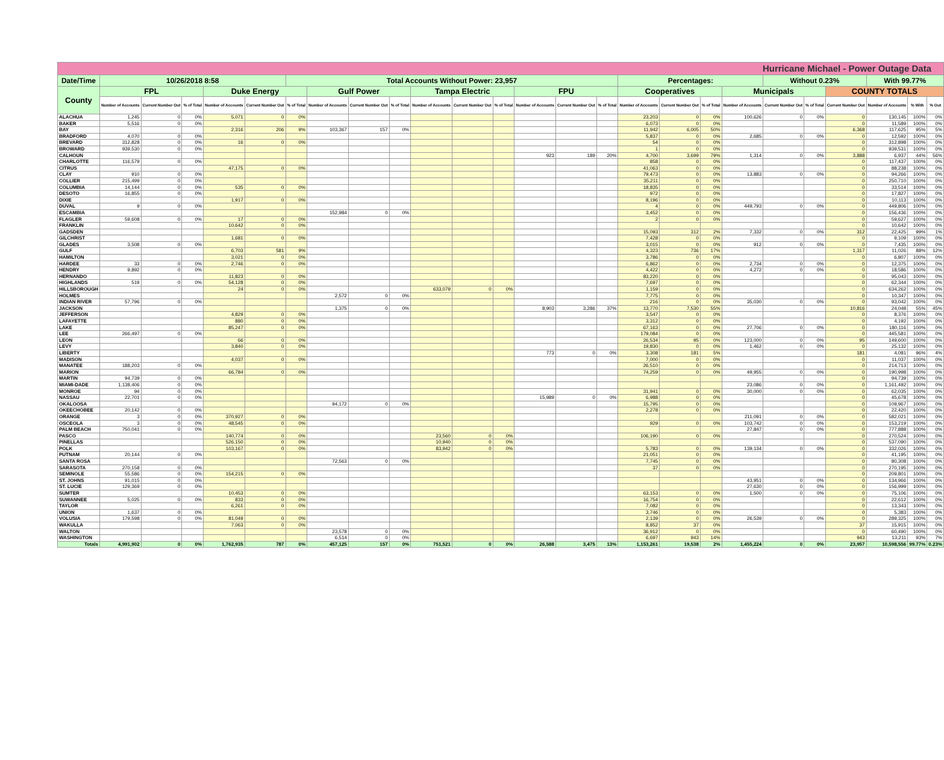| Hurricane Michael - Power Outage Data | | | | | | | | | | | | | | | | | | | | | | | | | |
| --- | --- | --- | --- | --- | --- | --- | --- | --- | --- | --- | --- | --- | --- | --- | --- | --- | --- | --- | --- | --- | --- | --- | --- | --- | --- |
| Date/Time | 10/26/2018 8:58 | | | | | Total Accounts Without Power: 23,957 | | | | | | | | | | Percentages: | | | | Without 0.23% | | | With 99.77% | | |
| County | FPL | | | Duke Energy | | | Gulf Power | | | Tampa Electric | | | FPU | | | Cooperatives | | | Municipals | | | COUNTY TOTALS | | | |
| | Number of Accounts | Current Number Out | % of Total | Number of Accounts | Current Number Out | % of Total | Number of Accounts | Current Number Out | % of Total | Number of Accounts | Current Number Out | % of Total | Number of Accounts | Current Number Out | % of Total | Number of Accounts | Current Number Out | % of Total | Number of Accounts | Current Number Out | % of Total | Current Number Out | Number of Accounts | % With | % Out |
| ALACHUA | 1,245 | 0 | 0% | 5,071 | 0 | 0% | | | | | | | | | | 23,203 | 0 | 0% | 100,626 | 0 | 0% | 0 | 130,145 | 100% | 0% |
| BAKER | 5,516 | 0 | 0% | | | | | | | | | | | | | 6,073 | 0 | 0% | | | | 0 | 11,589 | 100% | 0% |
| BAY | | | | 2,316 | 206 | 9% | 103,367 | 157 | 0% | | | | | | | 11,942 | 6,005 | 50% | | | | 6,368 | 117,625 | 95% | 5% |
| BRADFORD | 4,070 | 0 | 0% | | | | | | | | | | | | | 5,837 | 0 | 0% | 2,685 | 0 | 0% | 0 | 12,592 | 100% | 0% |
| BREVARD | 312,828 | 0 | 0% | 16 | 0 | 0% | | | | | | | | | | 54 | 0 | 0% | | | | 0 | 312,898 | 100% | 0% |
| BROWARD | 939,530 | 0 | 0% | | | | | | | | | | | | | 1 | 0 | 0% | | | | 0 | 939,531 | 100% | 0% |
| CALHOUN | | | | | | | | | | | | | 923 | 189 | 20% | 4,700 | 3,699 | 79% | 1,314 | 0 | 0% | 3,888 | 6,937 | 44% | 56% |
| CHARLOTTE | 116,579 | 0 | 0% | | | | | | | | | | | | | 858 | 0 | 0% | | | | 0 | 117,437 | 100% | 0% |
| CITRUS | | | | 47,175 | 0 | 0% | | | | | | | | | | 41,063 | 0 | 0% | | | | 0 | 88,238 | 100% | 0% |
| CLAY | 910 | 0 | 0% | | | | | | | | | | | | | 79,473 | 0 | 0% | 13,883 | 0 | 0% | 0 | 94,266 | 100% | 0% |
| COLLIER | 215,499 | 0 | 0% | | | | | | | | | | | | | 35,211 | 0 | 0% | | | | 0 | 250,710 | 100% | 0% |
| COLUMBIA | 14,144 | 0 | 0% | 535 | 0 | 0% | | | | | | | | | | 18,835 | 0 | 0% | | | | 0 | 33,514 | 100% | 0% |
| DESOTO | 16,855 | 0 | 0% | | | | | | | | | | | | | 972 | 0 | 0% | | | | 0 | 17,827 | 100% | 0% |
| DIXIE | | | | 1,917 | 0 | 0% | | | | | | | | | | 8,196 | 0 | 0% | | | | 0 | 10,113 | 100% | 0% |
| DUVAL | 9 | 0 | 0% | | | | | | | | | | | | | 4 | 0 | 0% | 449,793 | 0 | 0% | 0 | 449,806 | 100% | 0% |
| ESCAMBIA | | | | | | | 152,984 | 0 | 0% | | | | | | | 3,452 | 0 | 0% | | | | 0 | 156,436 | 100% | 0% |
| FLAGLER | 59,608 | 0 | 0% | 17 | 0 | 0% | | | | | | | | | | 2 | 0 | 0% | | | | 0 | 59,627 | 100% | 0% |
| FRANKLIN | | | | 10,642 | 0 | 0% | | | | | | | | | | | | | | | | 0 | 10,642 | 100% | 0% |
| GADSDEN | | | | | | | | | | | | | | | | 15,093 | 312 | 2% | 7,332 | 0 | 0% | 312 | 22,425 | 99% | 1% |
| GILCHRIST | | | | 1,681 | 0 | 0% | | | | | | | | | | 7,428 | 0 | 0% | | | | 0 | 9,109 | 100% | 0% |
| GLADES | 3,508 | 0 | 0% | | | | | | | | | | | | | 3,015 | 0 | 0% | 912 | 0 | 0% | 0 | 7,435 | 100% | 0% |
| GULF | | | | 6,703 | 581 | 9% | | | | | | | | | | 4,323 | 736 | 17% | | | | 1,317 | 11,026 | 88% | 12% |
| HAMILTON | | | | 3,021 | 0 | 0% | | | | | | | | | | 3,786 | 0 | 0% | | | | 0 | 6,807 | 100% | 0% |
| HARDEE | 33 | 0 | 0% | 2,746 | 0 | 0% | | | | | | | | | | 6,862 | 0 | 0% | 2,734 | 0 | 0% | 0 | 12,375 | 100% | 0% |
| HENDRY | 9,892 | 0 | 0% | | | | | | | | | | | | | 4,422 | 0 | 0% | 4,272 | 0 | 0% | 0 | 18,586 | 100% | 0% |
| HERNANDO | | | | 11,823 | 0 | 0% | | | | | | | | | | 83,220 | 0 | 0% | | | | 0 | 95,043 | 100% | 0% |
| HIGHLANDS | 519 | 0 | 0% | 54,128 | 0 | 0% | | | | | | | | | | 7,697 | 0 | 0% | | | | 0 | 62,344 | 100% | 0% |
| HILLSBOROUGH | | | | 24 | 0 | 0% | | | | 633,079 | 0 | 0% | | | | 1,159 | 0 | 0% | | | | 0 | 634,262 | 100% | 0% |
| HOLMES | | | | | | | 2,572 | 0 | 0% | | | | | | | 7,775 | 0 | 0% | | | | 0 | 10,347 | 100% | 0% |
| INDIAN RIVER | 57,796 | 0 | 0% | | | | | | | | | | | | | 216 | 0 | 0% | 35,030 | 0 | 0% | 0 | 93,042 | 100% | 0% |
| JACKSON | | | | | | | 1,375 | 0 | 0% | | | | 8,903 | 3,286 | 37% | 13,770 | 7,530 | 55% | | | | 10,816 | 24,048 | 55% | 45% |
| JEFFERSON | | | | 4,829 | 0 | 0% | | | | | | | | | | 3,547 | 0 | 0% | | | | 0 | 8,376 | 100% | 0% |
| LAFAYETTE | | | | 880 | 0 | 0% | | | | | | | | | | 3,312 | 0 | 0% | | | | 0 | 4,192 | 100% | 0% |
| LAKE | | | | 85,247 | 0 | 0% | | | | | | | | | | 67,163 | 0 | 0% | 27,706 | 0 | 0% | 0 | 180,116 | 100% | 0% |
| LEE | 266,497 | 0 | 0% | | | | | | | | | | | | | 179,084 | 0 | 0% | | | | 0 | 445,581 | 100% | 0% |
| LEON | | | | 66 | 0 | 0% | | | | | | | | | | 26,534 | 95 | 0% | 123,000 | 0 | 0% | 95 | 149,600 | 100% | 0% |
| LEVY | | | | 3,840 | 0 | 0% | | | | | | | | | | 19,830 | 0 | 0% | 1,462 | 0 | 0% | 0 | 25,132 | 100% | 0% |
| LIBERTY | | | | | | | | | | | | | 773 | 0 | 0% | 3,308 | 181 | 5% | | | | 181 | 4,081 | 96% | 4% |
| MADISON | | | | 4,037 | 0 | 0% | | | | | | | | | | 7,000 | 0 | 0% | | | | 0 | 11,037 | 100% | 0% |
| MANATEE | 188,203 | 0 | 0% | | | | | | | | | | | | | 26,510 | 0 | 0% | | | | 0 | 214,713 | 100% | 0% |
| MARION | | | | 66,784 | 0 | 0% | | | | | | | | | | 74,259 | 0 | 0% | 49,955 | 0 | 0% | 0 | 190,998 | 100% | 0% |
| MARTIN | 94,739 | 0 | 0% | | | | | | | | | | | | | | | | | | | 0 | 94,739 | 100% | 0% |
| MIAMI-DADE | 1,138,406 | 0 | 0% | | | | | | | | | | | | | | | | 23,086 | 0 | 0% | 0 | 1,161,492 | 100% | 0% |
| MONROE | 94 | 0 | 0% | | | | | | | | | | | | | 31,941 | 0 | 0% | 30,000 | 0 | 0% | 0 | 62,035 | 100% | 0% |
| NASSAU | 22,701 | 0 | 0% | | | | | | | | | | 15,989 | 0 | 0% | 6,988 | 0 | 0% | | | | 0 | 45,678 | 100% | 0% |
| OKALOOSA | | | | | | | 94,172 | 0 | 0% | | | | | | | 15,795 | 0 | 0% | | | | 0 | 109,967 | 100% | 0% |
| OKEECHOBEE | 20,142 | 0 | 0% | | | | | | | | | | | | | 2,278 | 0 | 0% | | | | 0 | 22,420 | 100% | 0% |
| ORANGE | 3 | 0 | 0% | 370,927 | 0 | 0% | | | | | | | | | | | | | 211,091 | 0 | 0% | 0 | 582,021 | 100% | 0% |
| OSCEOLA | 3 | 0 | 0% | 48,545 | 0 | 0% | | | | | | | | | | 929 | 0 | 0% | 103,742 | 0 | 0% | 0 | 153,219 | 100% | 0% |
| PALM BEACH | 750,041 | 0 | 0% | | | | | | | | | | | | | | | | 27,847 | 0 | 0% | 0 | 777,888 | 100% | 0% |
| PASCO | | | | 140,774 | 0 | 0% | | | | 23,560 | 0 | 0% | | | | 106,190 | 0 | 0% | | | | 0 | 270,524 | 100% | 0% |
| PINELLAS | | | | 526,150 | 0 | 0% | | | | 10,940 | 0 | 0% | | | | | | | | | | 0 | 537,090 | 100% | 0% |
| POLK | | | | 103,167 | 0 | 0% | | | | 83,942 | 0 | 0% | | | | 5,783 | 0 | 0% | 139,134 | 0 | 0% | 0 | 332,026 | 100% | 0% |
| PUTNAM | 20,144 | 0 | 0% | | | | | | | | | | | | | 21,051 | 0 | 0% | | | | 0 | 41,195 | 100% | 0% |
| SANTA ROSA | | | | | | | 72,563 | 0 | 0% | | | | | | | 7,745 | 0 | 0% | | | | 0 | 80,308 | 100% | 0% |
| SARASOTA | 270,158 | 0 | 0% | | | | | | | | | | | | | 37 | 0 | 0% | | | | 0 | 270,195 | 100% | 0% |
| SEMINOLE | 55,586 | 0 | 0% | 154,215 | 0 | 0% | | | | | | | | | | | | | | | | 0 | 209,801 | 100% | 0% |
| ST. JOHNS | 91,015 | 0 | 0% | | | | | | | | | | | | | | | | 43,951 | 0 | 0% | 0 | 134,966 | 100% | 0% |
| ST. LUCIE | 129,369 | 0 | 0% | | | | | | | | | | | | | | | | 27,630 | 0 | 0% | 0 | 156,999 | 100% | 0% |
| SUMTER | | | | 10,453 | 0 | 0% | | | | | | | | | | 63,153 | 0 | 0% | 1,500 | 0 | 0% | 0 | 75,106 | 100% | 0% |
| SUWANNEE | 5,025 | 0 | 0% | 833 | 0 | 0% | | | | | | | | | | 16,754 | 0 | 0% | | | | 0 | 22,612 | 100% | 0% |
| TAYLOR | | | | 6,261 | 0 | 0% | | | | | | | | | | 7,082 | 0 | 0% | | | | 0 | 13,343 | 100% | 0% |
| UNION | 1,637 | 0 | 0% | | | | | | | | | | | | | 3,746 | 0 | 0% | | | | 0 | 5,383 | 100% | 0% |
| VOLUSIA | 179,598 | 0 | 0% | 81,049 | 0 | 0% | | | | | | | | | | 2,139 | 0 | 0% | 26,539 | 0 | 0% | 0 | 289,325 | 100% | 0% |
| WAKULLA | | | | 7,063 | 0 | 0% | | | | | | | | | | 8,852 | 37 | 0% | | | | 37 | 15,915 | 100% | 0% |
| WALTON | | | | | | | 23,578 | 0 | 0% | | | | | | | 36,912 | 0 | 0% | | | | 0 | 60,490 | 100% | 0% |
| WASHINGTON | | | | | | | 6,514 | 0 | 0% | | | | | | | 6,697 | 943 | 14% | | | | 943 | 13,211 | 93% | 7% |
| Totals | 4,991,902 | 0 | 0% | 1,762,935 | 787 | 0% | 457,125 | 157 | 0% | 751,521 | 0 | 0% | 26,588 | 3,475 | 13% | 1,153,261 | 19,538 | 2% | 1,455,224 | 0 | 0% | 23,957 | 10,598,556 | 99.77% | 0.23% |